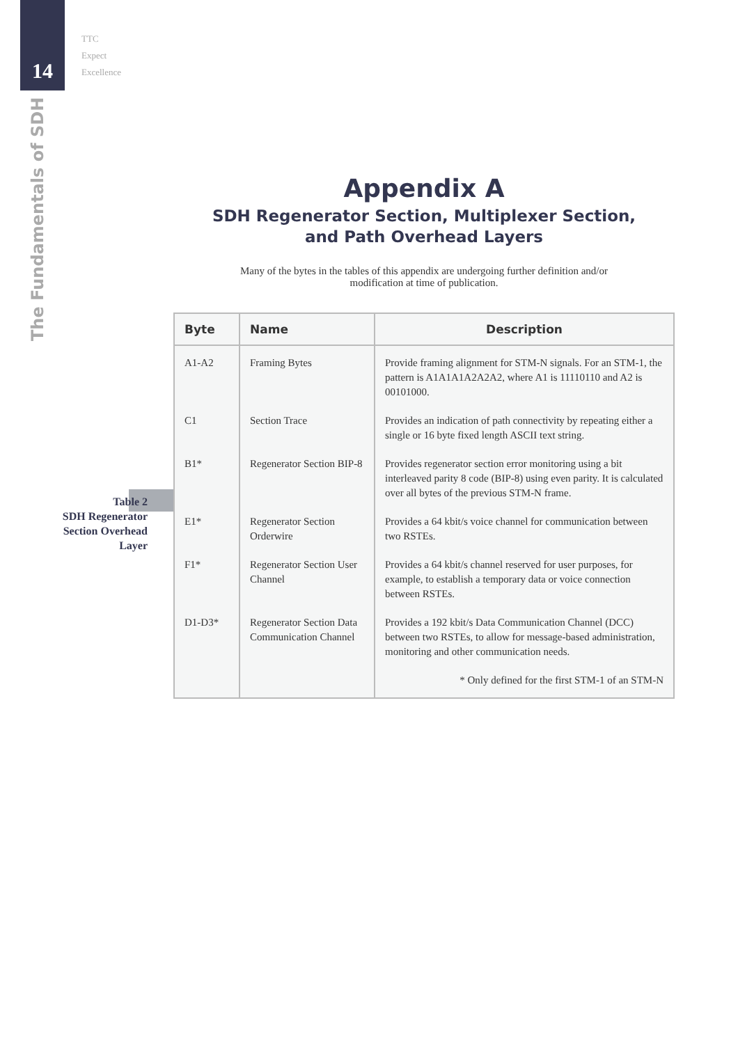14
TTC
Expect
Excellence
The Fundamentals of SDH
Table 2
SDH Regenerator
Section Overhead
Layer
Appendix A
SDH Regenerator Section, Multiplexer Section,
and Path Overhead Layers
Many of the bytes in the tables of this appendix are undergoing further definition and/or
modification at time of publication.
| Byte | Name | Description |
| --- | --- | --- |
| A1-A2 | Framing Bytes | Provide framing alignment for STM-N signals. For an STM-1, the pattern is A1A1A1A2A2A2, where A1 is 11110110 and A2 is 00101000. |
| C1 | Section Trace | Provides an indication of path connectivity by repeating either a single or 16 byte fixed length ASCII text string. |
| B1* | Regenerator Section BIP-8 | Provides regenerator section error monitoring using a bit interleaved parity 8 code (BIP-8) using even parity. It is calculated over all bytes of the previous STM-N frame. |
| E1* | Regenerator Section Orderwire | Provides a 64 kbit/s voice channel for communication between two RSTEs. |
| F1* | Regenerator Section User Channel | Provides a 64 kbit/s channel reserved for user purposes, for example, to establish a temporary data or voice connection between RSTEs. |
| D1-D3* | Regenerator Section Data Communication Channel | Provides a 192 kbit/s Data Communication Channel (DCC) between two RSTEs, to allow for message-based administration, monitoring and other communication needs. |
| | | * Only defined for the first STM-1 of an STM-N |